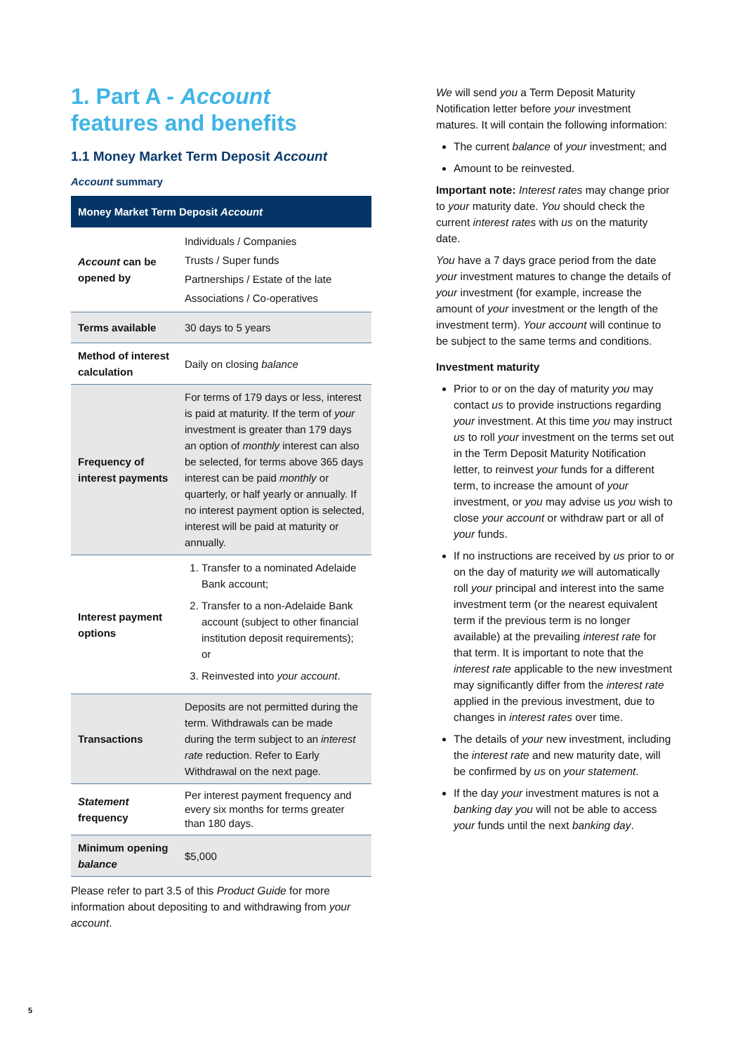1. Part A - Account
features and benefits
1.1 Money Market Term Deposit Account
Account summary
| Money Market Term Deposit Account | |
| --- | --- |
| Account can be opened by | Individuals / Companies Trusts / Super funds Partnerships / Estate of the late Associations / Co-operatives |
| Terms available | 30 days to 5 years |
| Method of interest calculation | Daily on closing balance |
| Frequency of interest payments | For terms of 179 days or less, interest is paid at maturity. If the term of your investment is greater than 179 days an option of monthly interest can also be selected, for terms above 365 days interest can be paid monthly or quarterly, or half yearly or annually. If no interest payment option is selected, interest will be paid at maturity or annually. |
| Interest payment options | 1. Transfer to a nominated Adelaide Bank account; 2. Transfer to a non-Adelaide Bank account (subject to other financial institution deposit requirements); or 3. Reinvested into your account . |
| Transactions | Deposits are not permitted during the term. Withdrawals can be made during the term subject to an interest rate reduction. Refer to Early Withdrawal on the next page. |
| Statement frequency | Per interest payment frequency and every six months for terms greater than 180 days. |
| Minimum opening balance | $5,000 |
Please refer to part 3.5 of this Product Guide for more information about depositing to and withdrawing from your account.
We will send you a Term Deposit Maturity Notification letter before your investment matures. It will contain the following information:
The current balance of your investment; and
Amount to be reinvested.
Important note: Interest rates may change prior to your maturity date. You should check the current interest rates with us on the maturity date.
You have a 7 days grace period from the date your investment matures to change the details of your investment (for example, increase the amount of your investment or the length of the investment term). Your account will continue to be subject to the same terms and conditions.
Investment maturity
Prior to or on the day of maturity you may contact us to provide instructions regarding your investment. At this time you may instruct us to roll your investment on the terms set out in the Term Deposit Maturity Notification letter, to reinvest your funds for a different term, to increase the amount of your investment, or you may advise us you wish to close your account or withdraw part or all of your funds.
If no instructions are received by us prior to or on the day of maturity we will automatically roll your principal and interest into the same investment term (or the nearest equivalent term if the previous term is no longer available) at the prevailing interest rate for that term. It is important to note that the interest rate applicable to the new investment may significantly differ from the interest rate applied in the previous investment, due to changes in interest rates over time.
The details of your new investment, including the interest rate and new maturity date, will be confirmed by us on your statement.
If the day your investment matures is not a banking day you will not be able to access your funds until the next banking day.
5